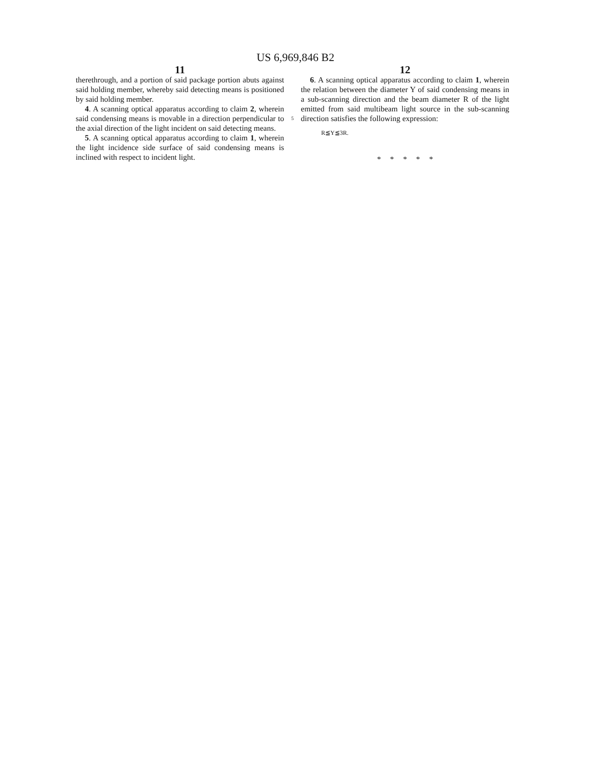US 6,969,846 B2
11
therethrough, and a portion of said package portion abuts against said holding member, whereby said detecting means is positioned by said holding member.
4. A scanning optical apparatus according to claim 2, wherein said condensing means is movable in a direction perpendicular to the axial direction of the light incident on said detecting means.
5. A scanning optical apparatus according to claim 1, wherein the light incidence side surface of said condensing means is inclined with respect to incident light.
5
12
6. A scanning optical apparatus according to claim 1, wherein the relation between the diameter Y of said condensing means in a sub-scanning direction and the beam diameter R of the light emitted from said multibeam light source in the sub-scanning direction satisfies the following expression:
R≦Y≦3R.
* * * * *